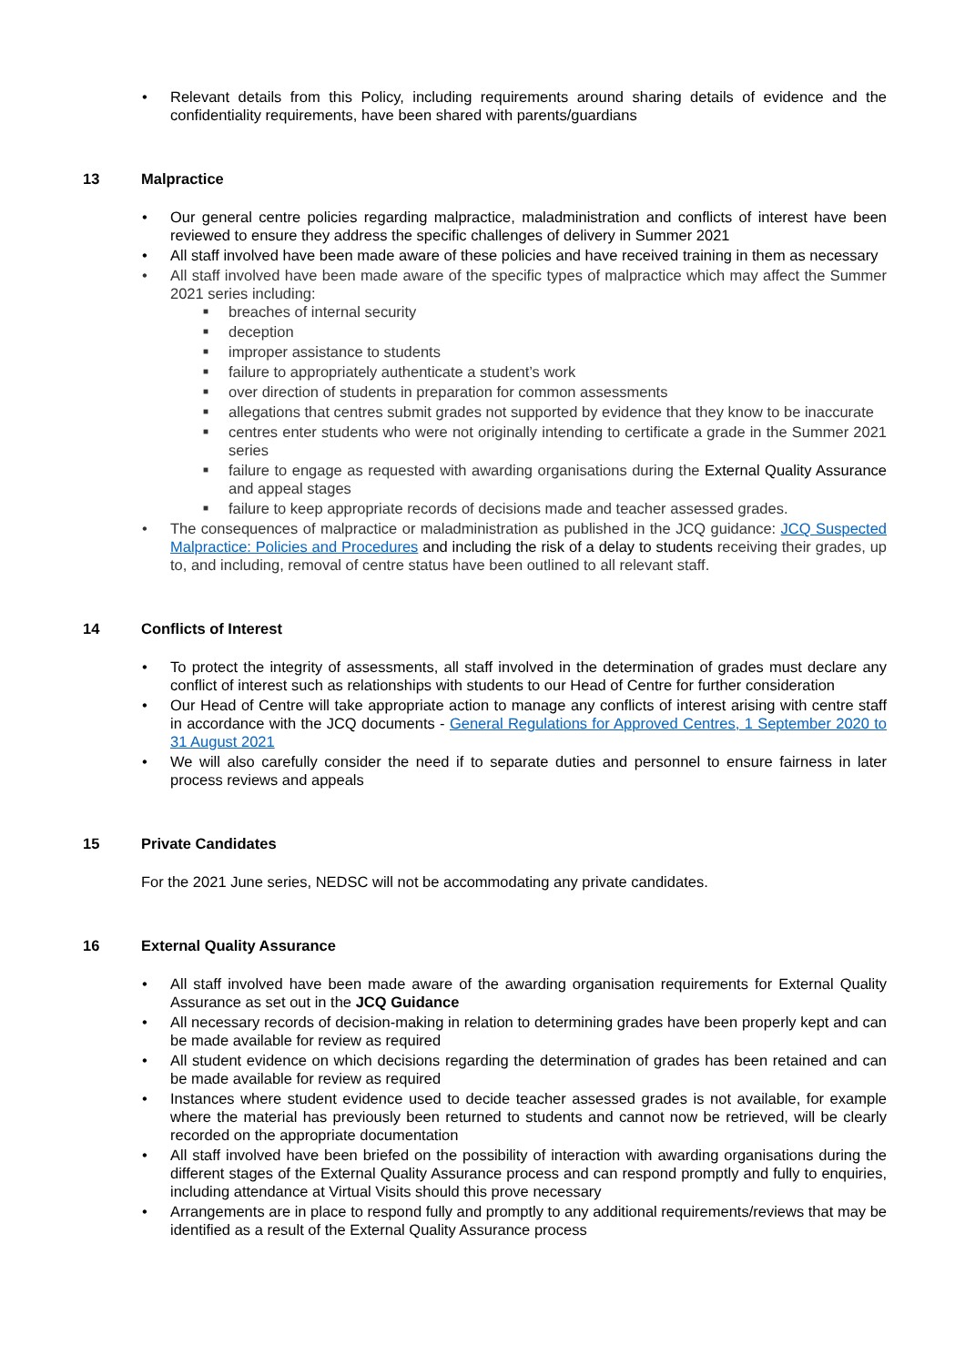• Relevant details from this Policy, including requirements around sharing details of evidence and the confidentiality requirements, have been shared with parents/guardians
13 Malpractice
• Our general centre policies regarding malpractice, maladministration and conflicts of interest have been reviewed to ensure they address the specific challenges of delivery in Summer 2021
• All staff involved have been made aware of these policies and have received training in them as necessary
• All staff involved have been made aware of the specific types of malpractice which may affect the Summer 2021 series including:
■ breaches of internal security
■ deception
■ improper assistance to students
■ failure to appropriately authenticate a student’s work
■ over direction of students in preparation for common assessments
■ allegations that centres submit grades not supported by evidence that they know to be inaccurate
■ centres enter students who were not originally intending to certificate a grade in the Summer 2021 series
■ failure to engage as requested with awarding organisations during the External Quality Assurance and appeal stages
■ failure to keep appropriate records of decisions made and teacher assessed grades.
• The consequences of malpractice or maladministration as published in the JCQ guidance: JCQ Suspected Malpractice: Policies and Procedures and including the risk of a delay to students receiving their grades, up to, and including, removal of centre status have been outlined to all relevant staff.
14 Conflicts of Interest
• To protect the integrity of assessments, all staff involved in the determination of grades must declare any conflict of interest such as relationships with students to our Head of Centre for further consideration
• Our Head of Centre will take appropriate action to manage any conflicts of interest arising with centre staff in accordance with the JCQ documents - General Regulations for Approved Centres, 1 September 2020 to 31 August 2021
• We will also carefully consider the need if to separate duties and personnel to ensure fairness in later process reviews and appeals
15 Private Candidates
For the 2021 June series, NEDSC will not be accommodating any private candidates.
16 External Quality Assurance
• All staff involved have been made aware of the awarding organisation requirements for External Quality Assurance as set out in the JCQ Guidance
• All necessary records of decision-making in relation to determining grades have been properly kept and can be made available for review as required
• All student evidence on which decisions regarding the determination of grades has been retained and can be made available for review as required
• Instances where student evidence used to decide teacher assessed grades is not available, for example where the material has previously been returned to students and cannot now be retrieved, will be clearly recorded on the appropriate documentation
• All staff involved have been briefed on the possibility of interaction with awarding organisations during the different stages of the External Quality Assurance process and can respond promptly and fully to enquiries, including attendance at Virtual Visits should this prove necessary
• Arrangements are in place to respond fully and promptly to any additional requirements/reviews that may be identified as a result of the External Quality Assurance process